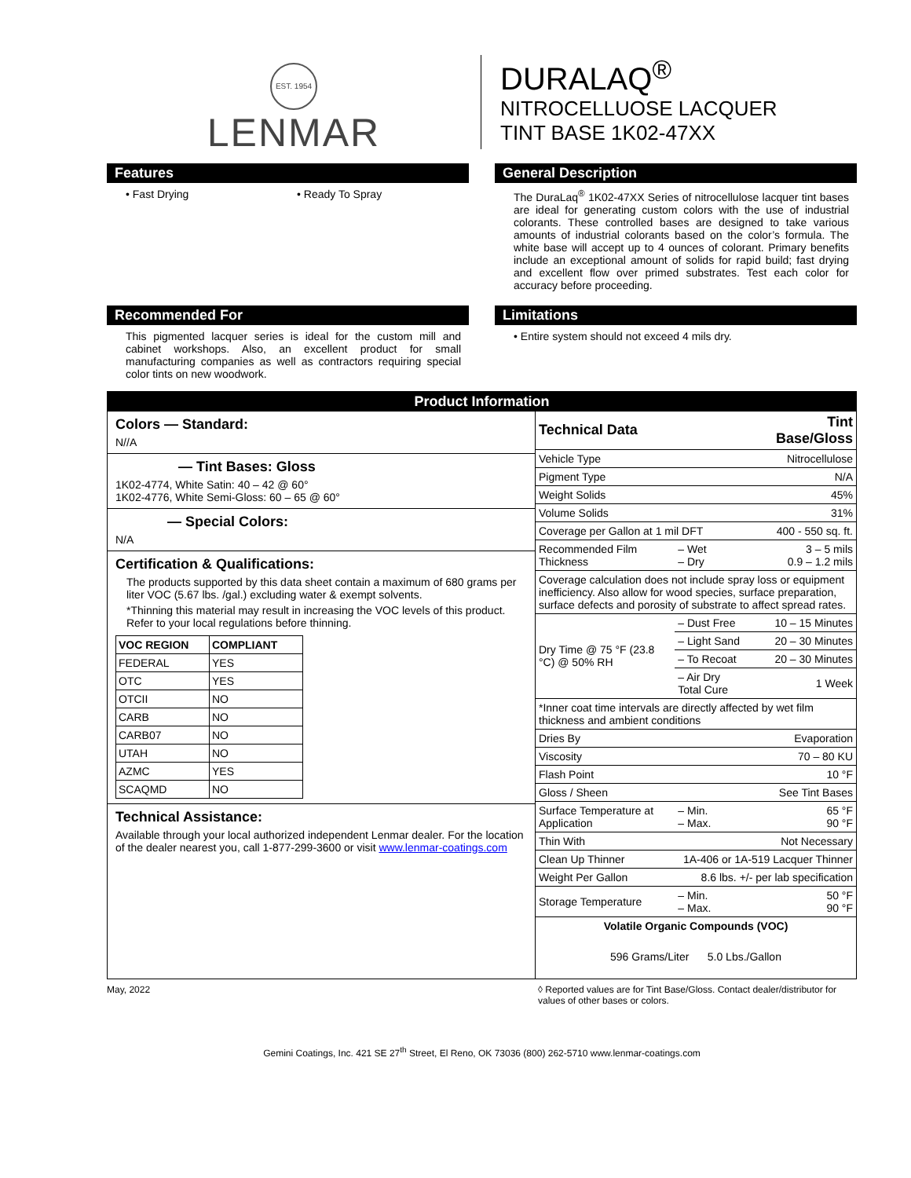EST. 1954
LENMAR
DURALAQ<sup>®</sup>
NITROCELLUOSE LACQUER
TINT BASE 1K02-47XX
Features
• Fast Drying • Ready To Spray
General Description
The DuraLaq<sup>®</sup> 1K02-47XX Series of nitrocellulose lacquer tint bases are ideal for generating custom colors with the use of industrial colorants. These controlled bases are designed to take various amounts of industrial colorants based on the color’s formula. The white base will accept up to 4 ounces of colorant. Primary benefits include an exceptional amount of solids for rapid build; fast drying and excellent flow over primed substrates. Test each color for accuracy before proceeding.
Recommended For
This pigmented lacquer series is ideal for the custom mill and cabinet workshops. Also, an excellent product for small manufacturing companies as well as contractors requiring special color tints on new woodwork.
Limitations
• Entire system should not exceed 4 mils dry.
Product Information
Colors — Standard:
N//A
— Tint Bases: Gloss
1K02-4774, White Satin: 40 – 42 @ 60°
1K02-4776, White Semi-Gloss: 60 – 65 @ 60°
— Special Colors:
N/A
Certification & Qualifications:
The products supported by this data sheet contain a maximum of 680 grams per liter VOC (5.67 lbs. /gal.) excluding water & exempt solvents.
*Thinning this material may result in increasing the VOC levels of this product. Refer to your local regulations before thinning.
| VOC REGION | COMPLIANT |
| --- | --- |
| FEDERAL | YES |
| OTC | YES |
| OTCII | NO |
| CARB | NO |
| CARB07 | NO |
| UTAH | NO |
| AZMC | YES |
| SCAQMD | NO |
Technical Assistance:
Available through your local authorized independent Lenmar dealer. For the location of the dealer nearest you, call 1-877-299-3600 or visit www.lenmar-coatings.com
| Technical Data | | Tint Base/Gloss |
| --- | --- | --- |
| Vehicle Type | | Nitrocellulose |
| Pigment Type | | N/A |
| Weight Solids | | 45% |
| Volume Solids | | 31% |
| Coverage per Gallon at 1 mil DFT | | 400 - 550 sq. ft. |
| Recommended Film Thickness | – Wet – Dry | 3 – 5 mils 0.9 – 1.2 mils |
| Coverage calculation does not include spray loss or equipment inefficiency. Also allow for wood species, surface preparation, surface defects and porosity of substrate to affect spread rates. | | |
| Dry Time @ 75 °F (23.8 °C) @ 50% RH | – Dust Free | 10 – 15 Minutes |
| | – Light Sand | 20 – 30 Minutes |
| | – To Recoat | 20 – 30 Minutes |
| | – Air Dry Total Cure | 1 Week |
| *Inner coat time intervals are directly affected by wet film thickness and ambient conditions | | |
| Dries By | | Evaporation |
| Viscosity | | 70 – 80 KU |
| Flash Point | | 10 °F |
| Gloss / Sheen | | See Tint Bases |
| Surface Temperature at Application | – Min. – Max. | 65 °F 90 °F |
| Thin With | | Not Necessary |
| Clean Up Thinner | 1A-406 or 1A-519 Lacquer Thinner | |
| Weight Per Gallon | 8.6 lbs. +/- per lab specification | |
| Storage Temperature | – Min. – Max. | 50 °F 90 °F |
| Volatile Organic Compounds (VOC) | | |
| 596 Grams/Liter 5.0 Lbs./Gallon | | |
May, 2022 ◊ Reported values are for Tint Base/Gloss. Contact dealer/distributor for values of other bases or colors.
Gemini Coatings, Inc. 421 SE 27<sup>th</sup> Street, El Reno, OK 73036 (800) 262-5710 www.lenmar-coatings.com